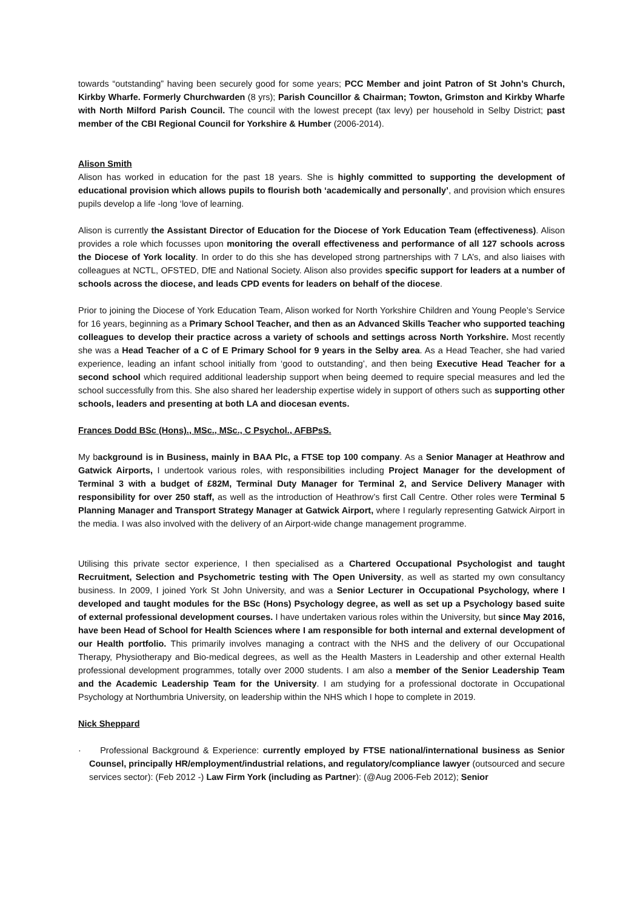towards “outstanding” having been securely good for some years; PCC Member and joint Patron of St John’s Church, Kirkby Wharfe. Formerly Churchwarden (8 yrs); Parish Councillor & Chairman; Towton, Grimston and Kirkby Wharfe with North Milford Parish Council. The council with the lowest precept (tax levy) per household in Selby District; past member of the CBI Regional Council for Yorkshire & Humber (2006-2014).
Alison Smith
Alison has worked in education for the past 18 years. She is highly committed to supporting the development of educational provision which allows pupils to flourish both ‘academically and personally’, and provision which ensures pupils develop a life -long ‘love of learning.
Alison is currently the Assistant Director of Education for the Diocese of York Education Team (effectiveness). Alison provides a role which focusses upon monitoring the overall effectiveness and performance of all 127 schools across the Diocese of York locality. In order to do this she has developed strong partnerships with 7 LA’s, and also liaises with colleagues at NCTL, OFSTED, DfE and National Society. Alison also provides specific support for leaders at a number of schools across the diocese, and leads CPD events for leaders on behalf of the diocese.
Prior to joining the Diocese of York Education Team, Alison worked for North Yorkshire Children and Young People’s Service for 16 years, beginning as a Primary School Teacher, and then as an Advanced Skills Teacher who supported teaching colleagues to develop their practice across a variety of schools and settings across North Yorkshire. Most recently she was a Head Teacher of a C of E Primary School for 9 years in the Selby area. As a Head Teacher, she had varied experience, leading an infant school initially from ‘good to outstanding’, and then being Executive Head Teacher for a second school which required additional leadership support when being deemed to require special measures and led the school successfully from this. She also shared her leadership expertise widely in support of others such as supporting other schools, leaders and presenting at both LA and diocesan events.
Frances Dodd BSc (Hons)., MSc., MSc., C Psychol., AFBPsS.
My background is in Business, mainly in BAA Plc, a FTSE top 100 company. As a Senior Manager at Heathrow and Gatwick Airports, I undertook various roles, with responsibilities including Project Manager for the development of Terminal 3 with a budget of £82M, Terminal Duty Manager for Terminal 2, and Service Delivery Manager with responsibility for over 250 staff, as well as the introduction of Heathrow’s first Call Centre. Other roles were Terminal 5 Planning Manager and Transport Strategy Manager at Gatwick Airport, where I regularly representing Gatwick Airport in the media. I was also involved with the delivery of an Airport-wide change management programme.
Utilising this private sector experience, I then specialised as a Chartered Occupational Psychologist and taught Recruitment, Selection and Psychometric testing with The Open University, as well as started my own consultancy business. In 2009, I joined York St John University, and was a Senior Lecturer in Occupational Psychology, where I developed and taught modules for the BSc (Hons) Psychology degree, as well as set up a Psychology based suite of external professional development courses. I have undertaken various roles within the University, but since May 2016, have been Head of School for Health Sciences where I am responsible for both internal and external development of our Health portfolio. This primarily involves managing a contract with the NHS and the delivery of our Occupational Therapy, Physiotherapy and Bio-medical degrees, as well as the Health Masters in Leadership and other external Health professional development programmes, totally over 2000 students. I am also a member of the Senior Leadership Team and the Academic Leadership Team for the University. I am studying for a professional doctorate in Occupational Psychology at Northumbria University, on leadership within the NHS which I hope to complete in 2019.
Nick Sheppard
· Professional Background & Experience: currently employed by FTSE national/international business as Senior Counsel, principally HR/employment/industrial relations, and regulatory/compliance lawyer (outsourced and secure services sector): (Feb 2012 -) Law Firm York (including as Partner): (@Aug 2006-Feb 2012); Senior